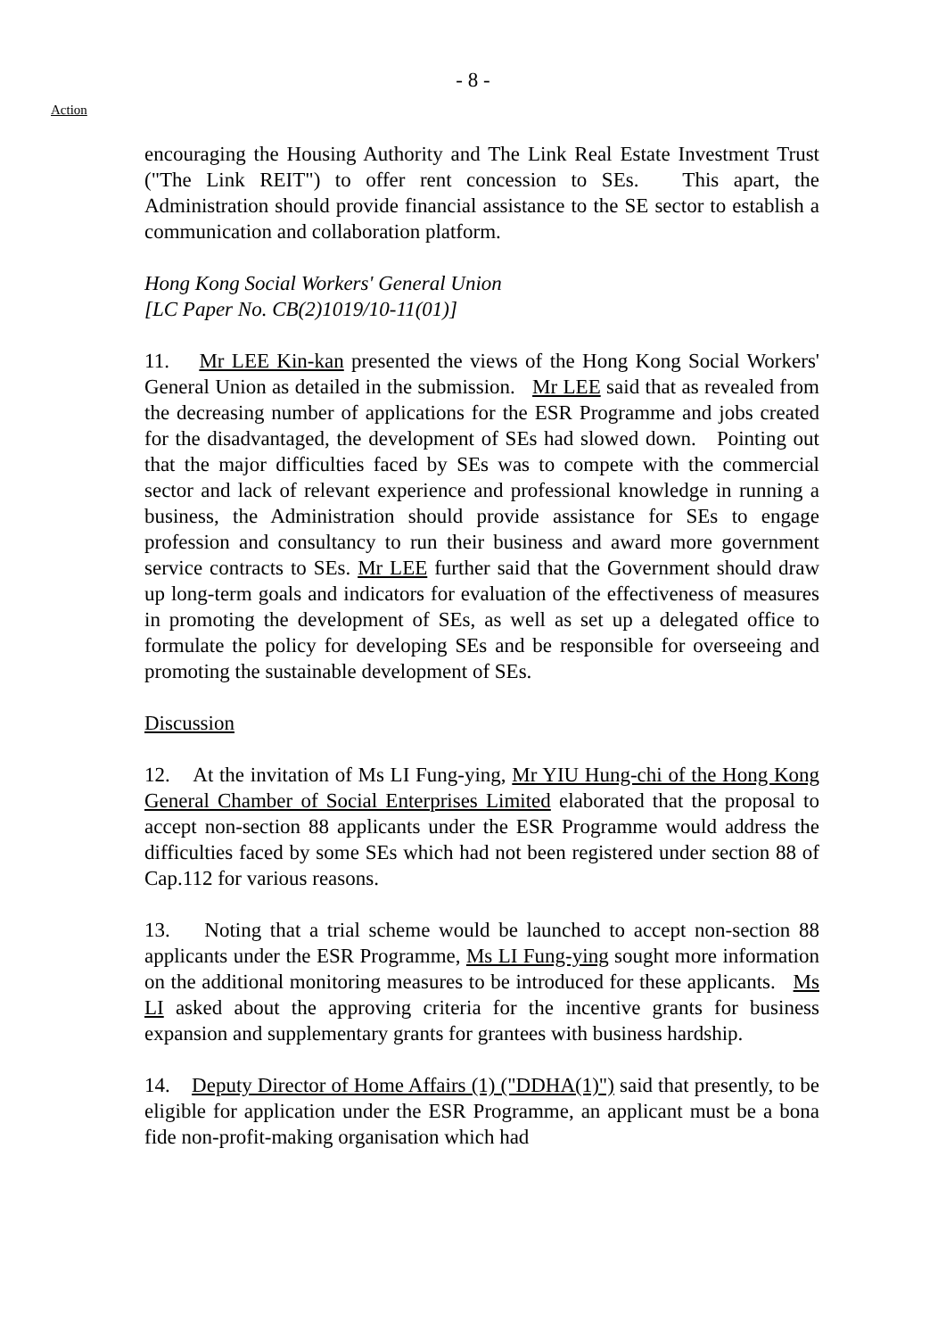- 8 -
Action
encouraging the Housing Authority and The Link Real Estate Investment Trust ("The Link REIT") to offer rent concession to SEs. This apart, the Administration should provide financial assistance to the SE sector to establish a communication and collaboration platform.
Hong Kong Social Workers' General Union
[LC Paper No. CB(2)1019/10-11(01)]
11. Mr LEE Kin-kan presented the views of the Hong Kong Social Workers' General Union as detailed in the submission. Mr LEE said that as revealed from the decreasing number of applications for the ESR Programme and jobs created for the disadvantaged, the development of SEs had slowed down. Pointing out that the major difficulties faced by SEs was to compete with the commercial sector and lack of relevant experience and professional knowledge in running a business, the Administration should provide assistance for SEs to engage profession and consultancy to run their business and award more government service contracts to SEs. Mr LEE further said that the Government should draw up long-term goals and indicators for evaluation of the effectiveness of measures in promoting the development of SEs, as well as set up a delegated office to formulate the policy for developing SEs and be responsible for overseeing and promoting the sustainable development of SEs.
Discussion
12. At the invitation of Ms LI Fung-ying, Mr YIU Hung-chi of the Hong Kong General Chamber of Social Enterprises Limited elaborated that the proposal to accept non-section 88 applicants under the ESR Programme would address the difficulties faced by some SEs which had not been registered under section 88 of Cap.112 for various reasons.
13. Noting that a trial scheme would be launched to accept non-section 88 applicants under the ESR Programme, Ms LI Fung-ying sought more information on the additional monitoring measures to be introduced for these applicants. Ms LI asked about the approving criteria for the incentive grants for business expansion and supplementary grants for grantees with business hardship.
14. Deputy Director of Home Affairs (1) ("DDHA(1)") said that presently, to be eligible for application under the ESR Programme, an applicant must be a bona fide non-profit-making organisation which had